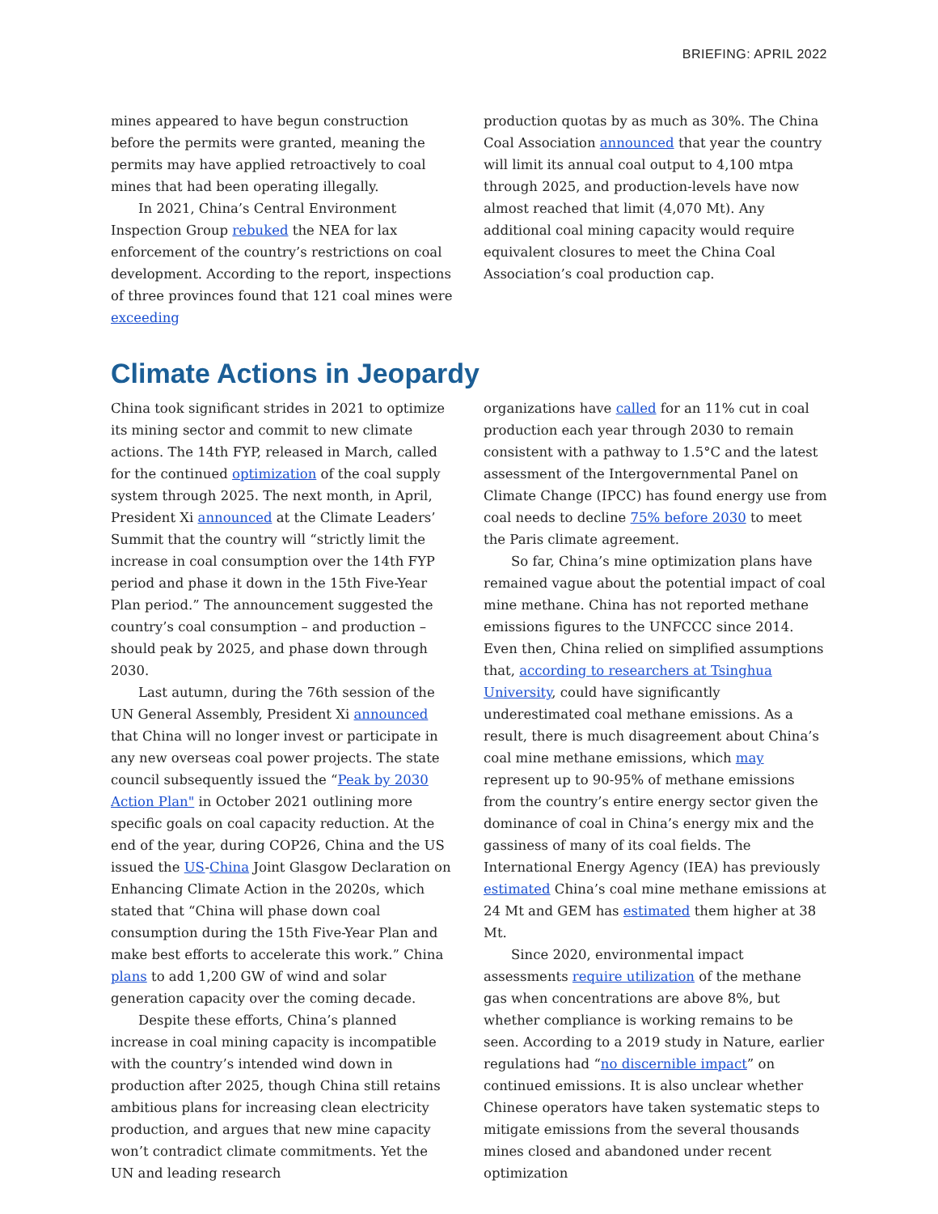BRIEFING: APRIL 2022
mines appeared to have begun construction before the permits were granted, meaning the permits may have applied retroactively to coal mines that had been operating illegally.
In 2021, China’s Central Environment Inspection Group rebuked the NEA for lax enforcement of the country’s restrictions on coal development. According to the report, inspections of three provinces found that 121 coal mines were exceeding
production quotas by as much as 30%. The China Coal Association announced that year the country will limit its annual coal output to 4,100 mtpa through 2025, and production-levels have now almost reached that limit (4,070 Mt). Any additional coal mining capacity would require equivalent closures to meet the China Coal Association’s coal production cap.
Climate Actions in Jeopardy
China took significant strides in 2021 to optimize its mining sector and commit to new climate actions. The 14th FYP, released in March, called for the continued optimization of the coal supply system through 2025. The next month, in April, President Xi announced at the Climate Leaders’ Summit that the country will “strictly limit the increase in coal consumption over the 14th FYP period and phase it down in the 15th Five-Year Plan period.” The announcement suggested the country’s coal consumption – and production – should peak by 2025, and phase down through 2030.
Last autumn, during the 76th session of the UN General Assembly, President Xi announced that China will no longer invest or participate in any new overseas coal power projects. The state council subsequently issued the “Peak by 2030 Action Plan" in October 2021 outlining more specific goals on coal capacity reduction. At the end of the year, during COP26, China and the US issued the US-China Joint Glasgow Declaration on Enhancing Climate Action in the 2020s, which stated that “China will phase down coal consumption during the 15th Five-Year Plan and make best efforts to accelerate this work.” China plans to add 1,200 GW of wind and solar generation capacity over the coming decade.
Despite these efforts, China’s planned increase in coal mining capacity is incompatible with the country’s intended wind down in production after 2025, though China still retains ambitious plans for increasing clean electricity production, and argues that new mine capacity won’t contradict climate commitments. Yet the UN and leading research
organizations have called for an 11% cut in coal production each year through 2030 to remain consistent with a pathway to 1.5°C and the latest assessment of the Intergovernmental Panel on Climate Change (IPCC) has found energy use from coal needs to decline 75% before 2030 to meet the Paris climate agreement.
So far, China’s mine optimization plans have remained vague about the potential impact of coal mine methane. China has not reported methane emissions figures to the UNFCCC since 2014. Even then, China relied on simplified assumptions that, according to researchers at Tsinghua University, could have significantly underestimated coal methane emissions. As a result, there is much disagreement about China’s coal mine methane emissions, which may represent up to 90-95% of methane emissions from the country’s entire energy sector given the dominance of coal in China’s energy mix and the gassiness of many of its coal fields. The International Energy Agency (IEA) has previously estimated China’s coal mine methane emissions at 24 Mt and GEM has estimated them higher at 38 Mt.
Since 2020, environmental impact assessments require utilization of the methane gas when concentrations are above 8%, but whether compliance is working remains to be seen. According to a 2019 study in Nature, earlier regulations had “no discernible impact” on continued emissions. It is also unclear whether Chinese operators have taken systematic steps to mitigate emissions from the several thousands mines closed and abandoned under recent optimization